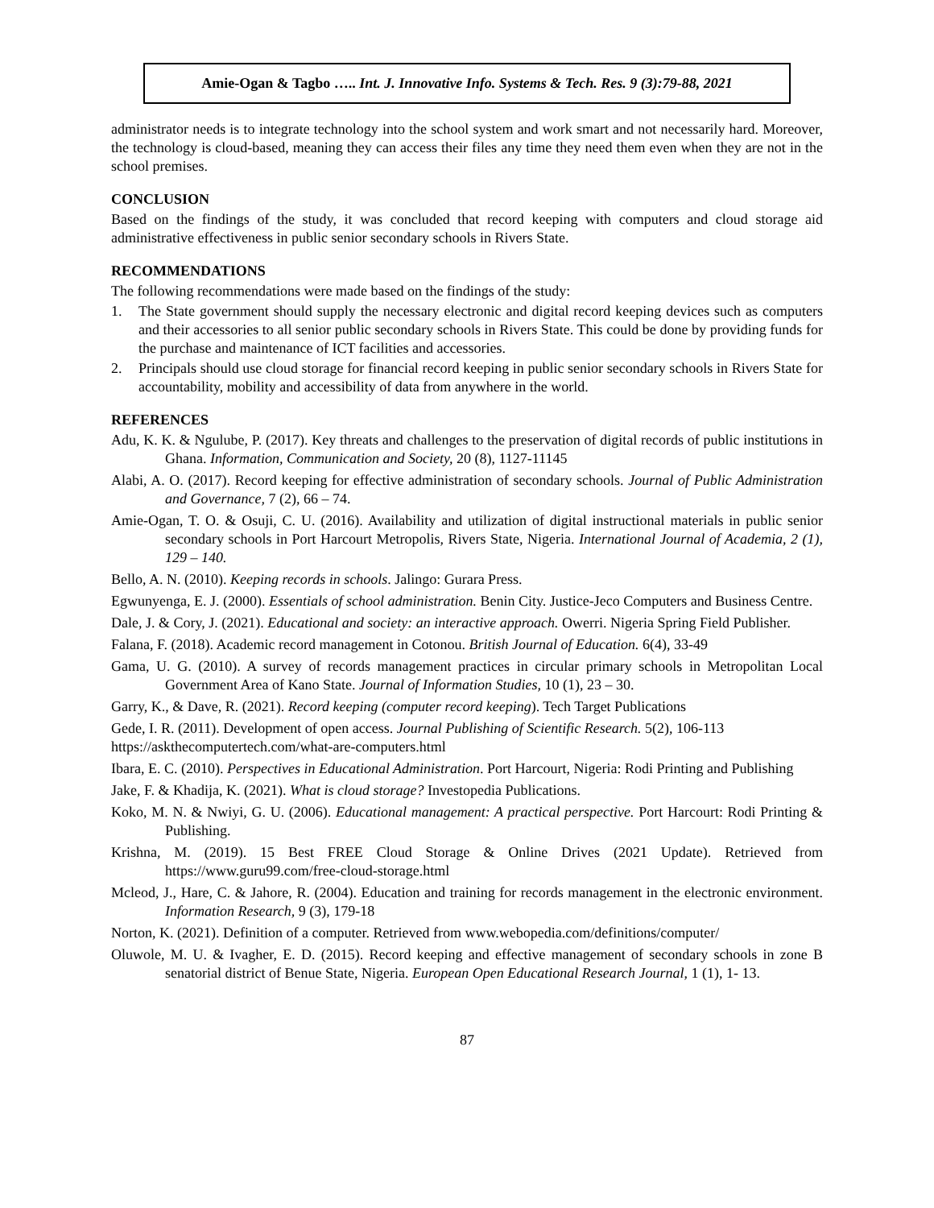Amie-Ogan & Tagbo ….. Int. J. Innovative Info. Systems & Tech. Res. 9 (3):79-88, 2021
administrator needs is to integrate technology into the school system and work smart and not necessarily hard. Moreover, the technology is cloud-based, meaning they can access their files any time they need them even when they are not in the school premises.
CONCLUSION
Based on the findings of the study, it was concluded that record keeping with computers and cloud storage aid administrative effectiveness in public senior secondary schools in Rivers State.
RECOMMENDATIONS
The following recommendations were made based on the findings of the study:
1. The State government should supply the necessary electronic and digital record keeping devices such as computers and their accessories to all senior public secondary schools in Rivers State. This could be done by providing funds for the purchase and maintenance of ICT facilities and accessories.
2. Principals should use cloud storage for financial record keeping in public senior secondary schools in Rivers State for accountability, mobility and accessibility of data from anywhere in the world.
REFERENCES
Adu, K. K. & Ngulube, P. (2017). Key threats and challenges to the preservation of digital records of public institutions in Ghana. Information, Communication and Society, 20 (8), 1127-11145
Alabi, A. O. (2017). Record keeping for effective administration of secondary schools. Journal of Public Administration and Governance, 7 (2), 66 – 74.
Amie-Ogan, T. O. & Osuji, C. U. (2016). Availability and utilization of digital instructional materials in public senior secondary schools in Port Harcourt Metropolis, Rivers State, Nigeria. International Journal of Academia, 2 (1), 129 – 140.
Bello, A. N. (2010). Keeping records in schools. Jalingo: Gurara Press.
Egwunyenga, E. J. (2000). Essentials of school administration. Benin City. Justice-Jeco Computers and Business Centre.
Dale, J. & Cory, J. (2021). Educational and society: an interactive approach. Owerri. Nigeria Spring Field Publisher.
Falana, F. (2018). Academic record management in Cotonou. British Journal of Education. 6(4), 33-49
Gama, U. G. (2010). A survey of records management practices in circular primary schools in Metropolitan Local Government Area of Kano State. Journal of Information Studies, 10 (1), 23 – 30.
Garry, K., & Dave, R. (2021). Record keeping (computer record keeping). Tech Target Publications
Gede, I. R. (2011). Development of open access. Journal Publishing of Scientific Research. 5(2), 106-113
https://askthecomputertech.com/what-are-computers.html
Ibara, E. C. (2010). Perspectives in Educational Administration. Port Harcourt, Nigeria: Rodi Printing and Publishing
Jake, F. & Khadija, K. (2021). What is cloud storage? Investopedia Publications.
Koko, M. N. & Nwiyi, G. U. (2006). Educational management: A practical perspective. Port Harcourt: Rodi Printing & Publishing.
Krishna, M. (2019). 15 Best FREE Cloud Storage & Online Drives (2021 Update). Retrieved from https://www.guru99.com/free-cloud-storage.html
Mcleod, J., Hare, C. & Jahore, R. (2004). Education and training for records management in the electronic environment. Information Research, 9 (3), 179-18
Norton, K. (2021). Definition of a computer. Retrieved from www.webopedia.com/definitions/computer/
Oluwole, M. U. & Ivagher, E. D. (2015). Record keeping and effective management of secondary schools in zone B senatorial district of Benue State, Nigeria. European Open Educational Research Journal, 1 (1), 1- 13.
87